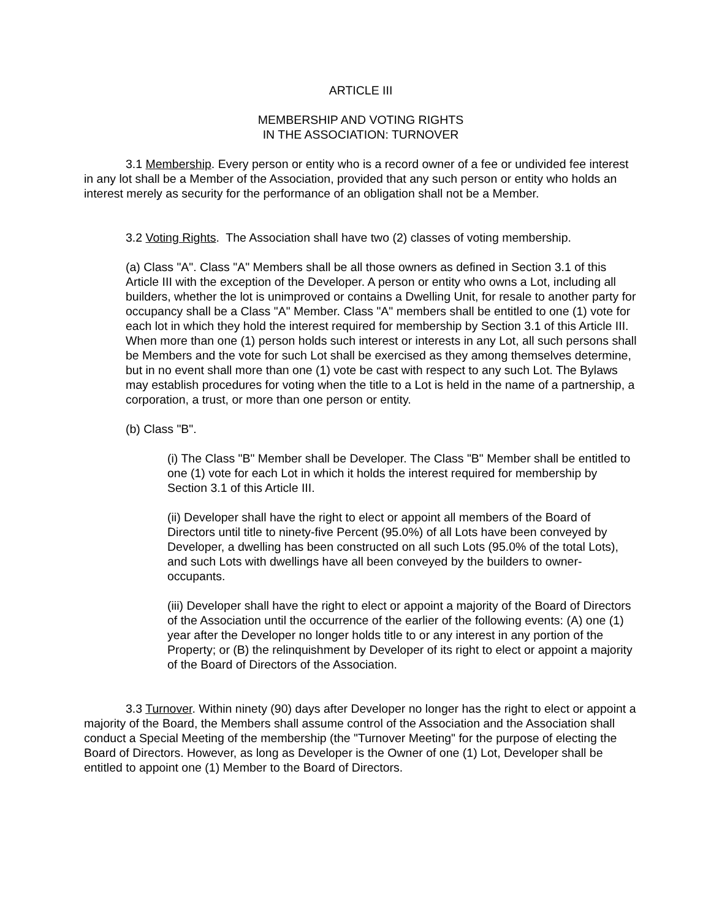ARTICLE III
MEMBERSHIP AND VOTING RIGHTS
IN THE ASSOCIATION: TURNOVER
3.1 Membership. Every person or entity who is a record owner of a fee or undivided fee interest in any lot shall be a Member of the Association, provided that any such person or entity who holds an interest merely as security for the performance of an obligation shall not be a Member.
3.2 Voting Rights. The Association shall have two (2) classes of voting membership.
(a) Class "A". Class "A" Members shall be all those owners as defined in Section 3.1 of this Article III with the exception of the Developer. A person or entity who owns a Lot, including all builders, whether the lot is unimproved or contains a Dwelling Unit, for resale to another party for occupancy shall be a Class "A" Member. Class "A" members shall be entitled to one (1) vote for each lot in which they hold the interest required for membership by Section 3.1 of this Article III. When more than one (1) person holds such interest or interests in any Lot, all such persons shall be Members and the vote for such Lot shall be exercised as they among themselves determine, but in no event shall more than one (1) vote be cast with respect to any such Lot. The Bylaws may establish procedures for voting when the title to a Lot is held in the name of a partnership, a corporation, a trust, or more than one person or entity.
(b) Class "B".
(i) The Class "B" Member shall be Developer. The Class "B" Member shall be entitled to one (1) vote for each Lot in which it holds the interest required for membership by Section 3.1 of this Article III.
(ii) Developer shall have the right to elect or appoint all members of the Board of Directors until title to ninety-five Percent (95.0%) of all Lots have been conveyed by Developer, a dwelling has been constructed on all such Lots (95.0% of the total Lots), and such Lots with dwellings have all been conveyed by the builders to owner-occupants.
(iii) Developer shall have the right to elect or appoint a majority of the Board of Directors of the Association until the occurrence of the earlier of the following events: (A) one (1) year after the Developer no longer holds title to or any interest in any portion of the Property; or (B) the relinquishment by Developer of its right to elect or appoint a majority of the Board of Directors of the Association.
3.3 Turnover. Within ninety (90) days after Developer no longer has the right to elect or appoint a majority of the Board, the Members shall assume control of the Association and the Association shall conduct a Special Meeting of the membership (the "Turnover Meeting" for the purpose of electing the Board of Directors. However, as long as Developer is the Owner of one (1) Lot, Developer shall be entitled to appoint one (1) Member to the Board of Directors.